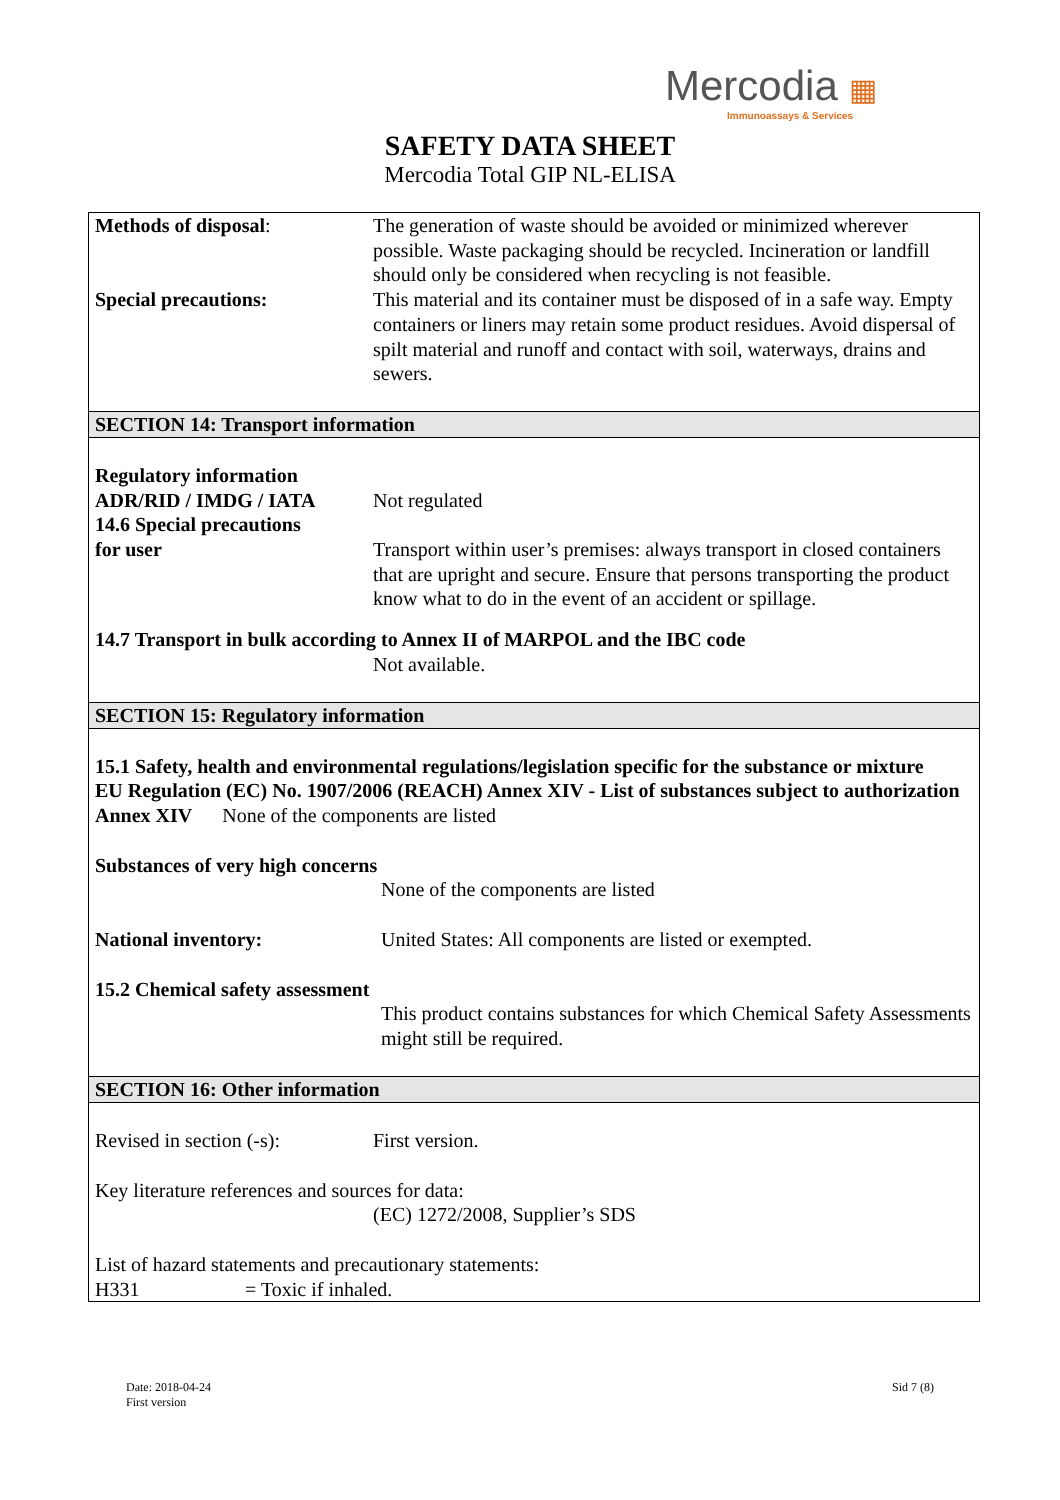Mercodia ▦
Immunoassays & Services
SAFETY DATA SHEET
Mercodia Total GIP NL-ELISA
Methods of disposal: The generation of waste should be avoided or minimized wherever possible. Waste packaging should be recycled. Incineration or landfill should only be considered when recycling is not feasible.
Special precautions: This material and its container must be disposed of in a safe way. Empty containers or liners may retain some product residues. Avoid dispersal of spilt material and runoff and contact with soil, waterways, drains and sewers.
SECTION 14: Transport information
Regulatory information
ADR/RID / IMDG / IATA Not regulated
14.6 Special precautions
for user
Transport within user’s premises: always transport in closed containers that are upright and secure. Ensure that persons transporting the product know what to do in the event of an accident or spillage.
14.7 Transport in bulk according to Annex II of MARPOL and the IBC code
Not available.
SECTION 15: Regulatory information
15.1 Safety, health and environmental regulations/legislation specific for the substance or mixture
EU Regulation (EC) No. 1907/2006 (REACH) Annex XIV - List of substances subject to authorization Annex XIV None of the components are listed
Substances of very high concerns
None of the components are listed
National inventory: United States: All components are listed or exempted.
15.2 Chemical safety assessment
This product contains substances for which Chemical Safety Assessments might still be required.
SECTION 16: Other information
Revised in section (-s):
First version.
Key literature references and sources for data:
(EC) 1272/2008, Supplier’s SDS
List of hazard statements and precautionary statements:
H331 = Toxic if inhaled.
Date: 2018-04-24
First version
Sid 7 (8)